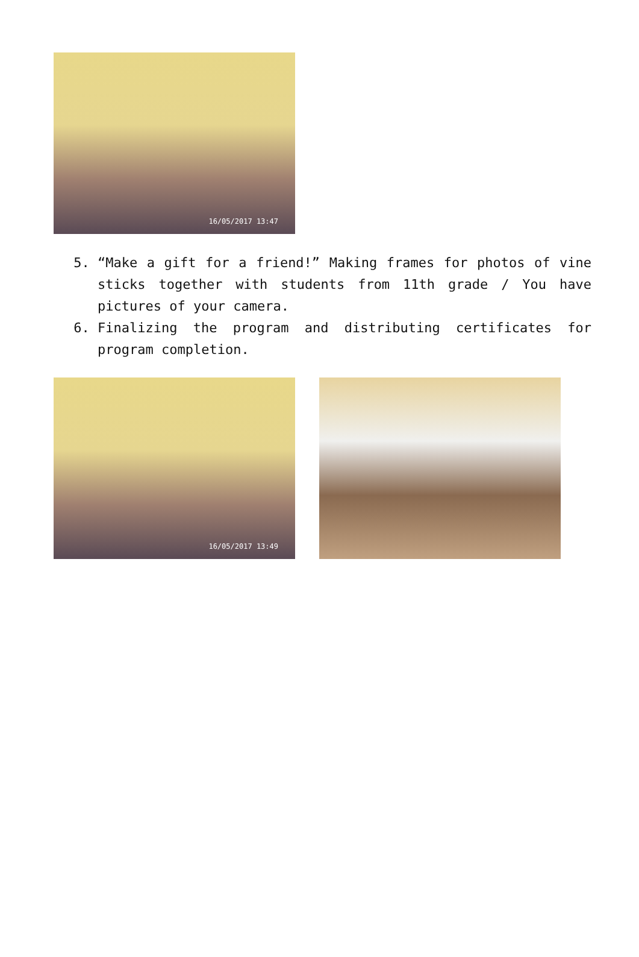16/05/2017 13:47
5. “Make a gift for a friend!” Making frames for photos of vine sticks together with students from 11th grade / You have pictures of your camera.
6. Finalizing the program and distributing certificates for program completion.
16/05/2017 13:49